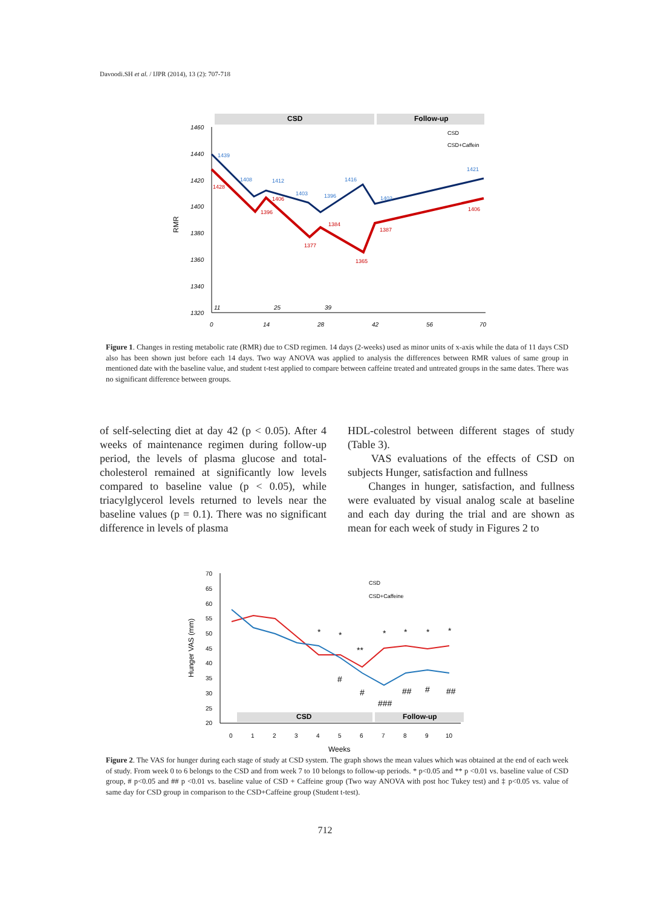Davoodi.SH et al. / IJPR (2014), 13 (2): 707-718
CSD
Follow-up
RMR
1460
1440
1420
1400
1380
1360
1340
1320
0
14
28
42
56
70
1439
1408
1412
1403
1396
1416
1402
1421
1428
1396
1406
1377
1384
1365
1387
1406
CSD
CSD+Caffein
11
25
39
Figure 1. Changes in resting metabolic rate (RMR) due to CSD regimen. 14 days (2-weeks) used as minor units of x-axis while the data of 11 days CSD also has been shown just before each 14 days. Two way ANOVA was applied to analysis the differences between RMR values of same group in mentioned date with the baseline value, and student t-test applied to compare between caffeine treated and untreated groups in the same dates. There was no significant difference between groups.
of self-selecting diet at day 42 (p < 0.05). After 4 weeks of maintenance regimen during follow-up period, the levels of plasma glucose and total-cholesterol remained at significantly low levels compared to baseline value (p < 0.05), while triacylglycerol levels returned to levels near the baseline values (p = 0.1). There was no significant difference in levels of plasma
HDL-colestrol between different stages of study (Table 3).
VAS evaluations of the effects of CSD on subjects Hunger, satisfaction and fullness
Changes in hunger, satisfaction, and fullness were evaluated by visual analog scale at baseline and each day during the trial and are shown as mean for each week of study in Figures 2 to
Hunger VAS (mm)
70
65
60
55
50
45
40
35
30
25
20
0
1
2
3
4
5
6
7
8
9
10
Weeks
CSD
Follow-up
CSD
CSD+Caffeine
*
*
**
*
*
*
*
#
#
###
##
#
##
Figure 2. The VAS for hunger during each stage of study at CSD system. The graph shows the mean values which was obtained at the end of each week of study. From week 0 to 6 belongs to the CSD and from week 7 to 10 belongs to follow-up periods. * p<0.05 and ** p <0.01 vs. baseline value of CSD group, # p<0.05 and ## p <0.01 vs. baseline value of CSD + Caffeine group (Two way ANOVA with post hoc Tukey test) and ‡ p<0.05 vs. value of same day for CSD group in comparison to the CSD+Caffeine group (Student t-test).
712